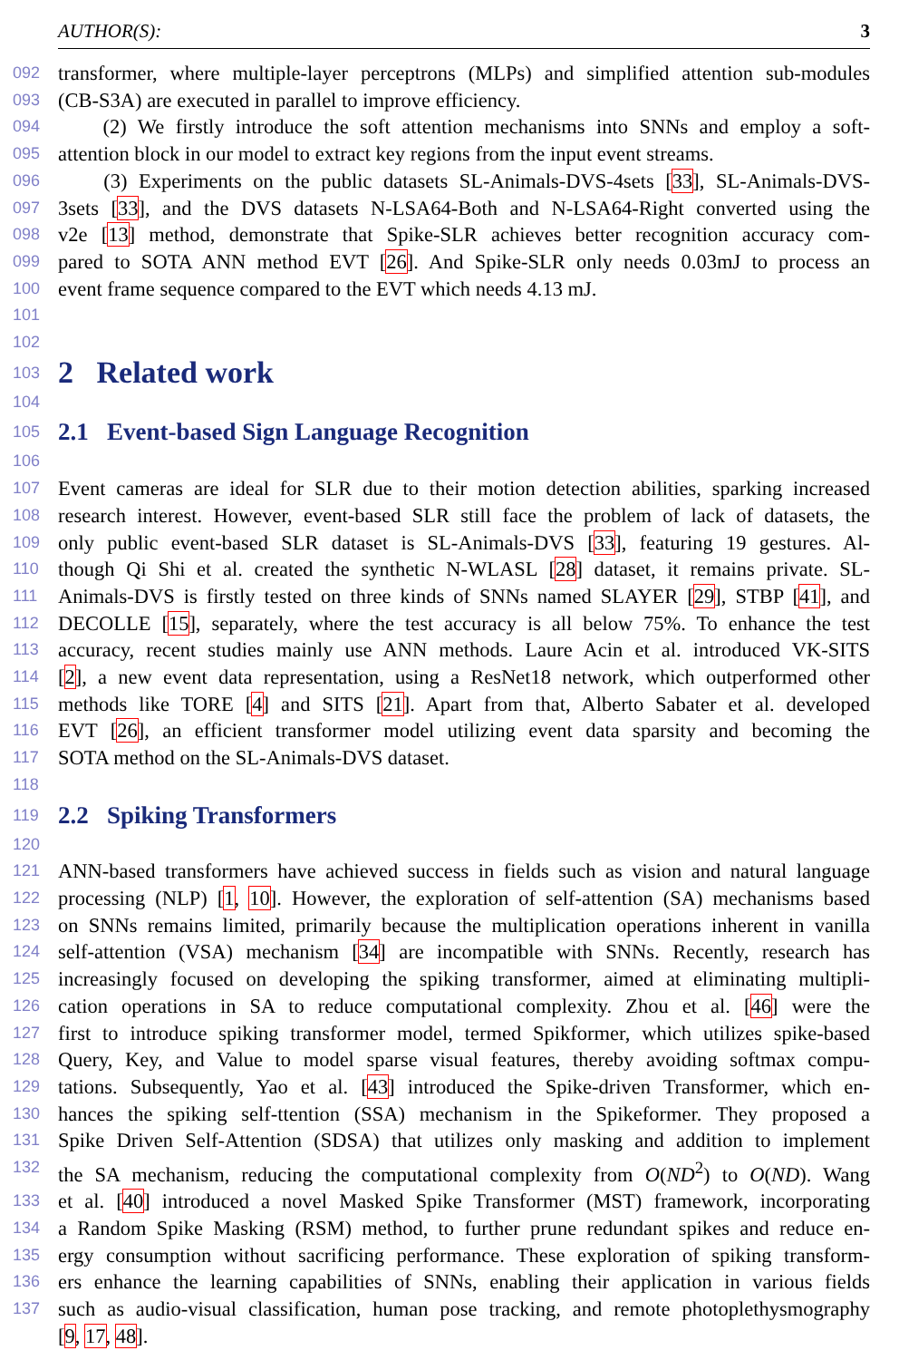AUTHOR(S): 3
092 transformer, where multiple-layer perceptrons (MLPs) and simplified attention sub-modules
093 (CB-S3A) are executed in parallel to improve efficiency.
094 (2) We firstly introduce the soft attention mechanisms into SNNs and employ a soft-
095 attention block in our model to extract key regions from the input event streams.
096 (3) Experiments on the public datasets SL-Animals-DVS-4sets [33], SL-Animals-DVS-
097 3sets [33], and the DVS datasets N-LSA64-Both and N-LSA64-Right converted using the
098 v2e [13] method, demonstrate that Spike-SLR achieves better recognition accuracy com-
099 pared to SOTA ANN method EVT [26]. And Spike-SLR only needs 0.03mJ to process an
100 event frame sequence compared to the EVT which needs 4.13 mJ.
101
102
103
2 Related work
104
105
2.1 Event-based Sign Language Recognition
106
107 Event cameras are ideal for SLR due to their motion detection abilities, sparking increased
108 research interest. However, event-based SLR still face the problem of lack of datasets, the
109 only public event-based SLR dataset is SL-Animals-DVS [33], featuring 19 gestures. Al-
110 though Qi Shi et al. created the synthetic N-WLASL [28] dataset, it remains private. SL-
111 Animals-DVS is firstly tested on three kinds of SNNs named SLAYER [29], STBP [41], and
112 DECOLLE [15], separately, where the test accuracy is all below 75%. To enhance the test
113 accuracy, recent studies mainly use ANN methods. Laure Acin et al. introduced VK-SITS
114 [2], a new event data representation, using a ResNet18 network, which outperformed other
115 methods like TORE [4] and SITS [21]. Apart from that, Alberto Sabater et al. developed
116 EVT [26], an efficient transformer model utilizing event data sparsity and becoming the
117 SOTA method on the SL-Animals-DVS dataset.
118
119
2.2 Spiking Transformers
120
121 ANN-based transformers have achieved success in fields such as vision and natural language
122 processing (NLP) [1, 10]. However, the exploration of self-attention (SA) mechanisms based
123 on SNNs remains limited, primarily because the multiplication operations inherent in vanilla
124 self-attention (VSA) mechanism [34] are incompatible with SNNs. Recently, research has
125 increasingly focused on developing the spiking transformer, aimed at eliminating multipli-
126 cation operations in SA to reduce computational complexity. Zhou et al. [46] were the
127 first to introduce spiking transformer model, termed Spikformer, which utilizes spike-based
128 Query, Key, and Value to model sparse visual features, thereby avoiding softmax compu-
129 tations. Subsequently, Yao et al. [43] introduced the Spike-driven Transformer, which en-
130 hances the spiking self-ttention (SSA) mechanism in the Spikeformer. They proposed a
131 Spike Driven Self-Attention (SDSA) that utilizes only masking and addition to implement
132 the SA mechanism, reducing the computational complexity from O(ND<sup>2</sup>) to O(ND). Wang
133 et al. [40] introduced a novel Masked Spike Transformer (MST) framework, incorporating
134 a Random Spike Masking (RSM) method, to further prune redundant spikes and reduce en-
135 ergy consumption without sacrificing performance. These exploration of spiking transform-
136 ers enhance the learning capabilities of SNNs, enabling their application in various fields
137 such as audio-visual classification, human pose tracking, and remote photoplethysmography
[9, 17, 48].